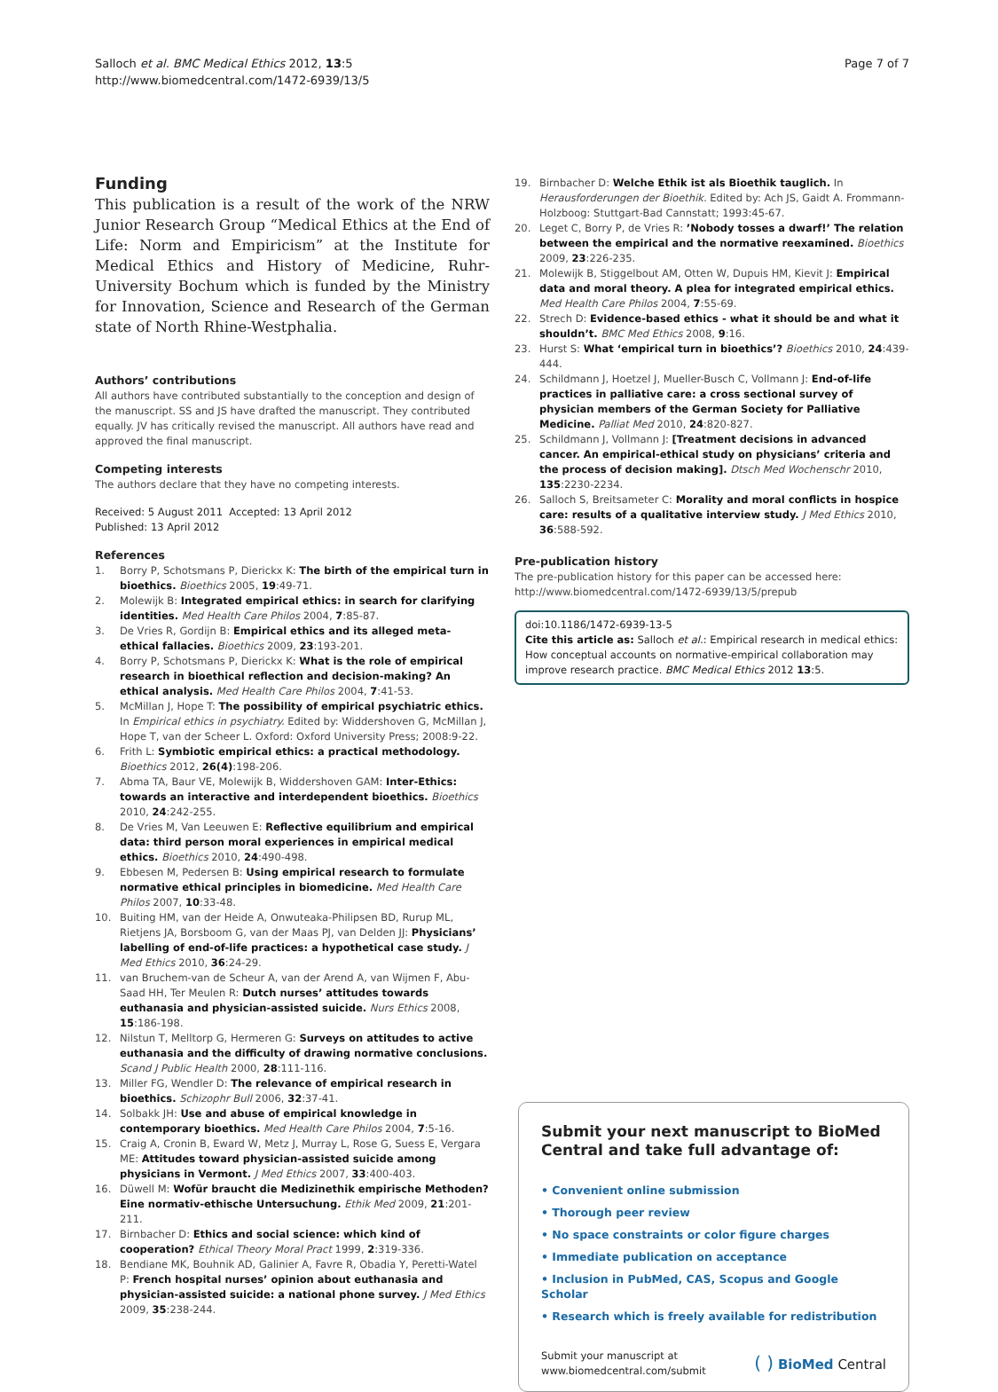Salloch et al. BMC Medical Ethics 2012, 13:5
http://www.biomedcentral.com/1472-6939/13/5
Page 7 of 7
Funding
This publication is a result of the work of the NRW Junior Research Group “Medical Ethics at the End of Life: Norm and Empiricism” at the Institute for Medical Ethics and History of Medicine, Ruhr-University Bochum which is funded by the Ministry for Innovation, Science and Research of the German state of North Rhine-Westphalia.
Authors’ contributions
All authors have contributed substantially to the conception and design of the manuscript. SS and JS have drafted the manuscript. They contributed equally. JV has critically revised the manuscript. All authors have read and approved the final manuscript.
Competing interests
The authors declare that they have no competing interests.
Received: 5 August 2011 Accepted: 13 April 2012
Published: 13 April 2012
References
1. Borry P, Schotsmans P, Dierickx K: The birth of the empirical turn in bioethics. Bioethics 2005, 19:49-71.
2. Molewijk B: Integrated empirical ethics: in search for clarifying identities. Med Health Care Philos 2004, 7:85-87.
3. De Vries R, Gordijn B: Empirical ethics and its alleged meta-ethical fallacies. Bioethics 2009, 23:193-201.
4. Borry P, Schotsmans P, Dierickx K: What is the role of empirical research in bioethical reflection and decision-making? An ethical analysis. Med Health Care Philos 2004, 7:41-53.
5. McMillan J, Hope T: The possibility of empirical psychiatric ethics. In Empirical ethics in psychiatry. Edited by: Widdershoven G, McMillan J, Hope T, van der Scheer L. Oxford: Oxford University Press; 2008:9-22.
6. Frith L: Symbiotic empirical ethics: a practical methodology. Bioethics 2012, 26(4):198-206.
7. Abma TA, Baur VE, Molewijk B, Widdershoven GAM: Inter-Ethics: towards an interactive and interdependent bioethics. Bioethics 2010, 24:242-255.
8. De Vries M, Van Leeuwen E: Reflective equilibrium and empirical data: third person moral experiences in empirical medical ethics. Bioethics 2010, 24:490-498.
9. Ebbesen M, Pedersen B: Using empirical research to formulate normative ethical principles in biomedicine. Med Health Care Philos 2007, 10:33-48.
10. Buiting HM, van der Heide A, Onwuteaka-Philipsen BD, Rurup ML, Rietjens JA, Borsboom G, van der Maas PJ, van Delden JJ: Physicians’ labelling of end-of-life practices: a hypothetical case study. J Med Ethics 2010, 36:24-29.
11. van Bruchem-van de Scheur A, van der Arend A, van Wijmen F, Abu-Saad HH, Ter Meulen R: Dutch nurses’ attitudes towards euthanasia and physician-assisted suicide. Nurs Ethics 2008, 15:186-198.
12. Nilstun T, Melltorp G, Hermeren G: Surveys on attitudes to active euthanasia and the difficulty of drawing normative conclusions. Scand J Public Health 2000, 28:111-116.
13. Miller FG, Wendler D: The relevance of empirical research in bioethics. Schizophr Bull 2006, 32:37-41.
14. Solbakk JH: Use and abuse of empirical knowledge in contemporary bioethics. Med Health Care Philos 2004, 7:5-16.
15. Craig A, Cronin B, Eward W, Metz J, Murray L, Rose G, Suess E, Vergara ME: Attitudes toward physician-assisted suicide among physicians in Vermont. J Med Ethics 2007, 33:400-403.
16. Düwell M: Wofür braucht die Medizinethik empirische Methoden? Eine normativ-ethische Untersuchung. Ethik Med 2009, 21:201-211.
17. Birnbacher D: Ethics and social science: which kind of cooperation? Ethical Theory Moral Pract 1999, 2:319-336.
18. Bendiane MK, Bouhnik AD, Galinier A, Favre R, Obadia Y, Peretti-Watel P: French hospital nurses’ opinion about euthanasia and physician-assisted suicide: a national phone survey. J Med Ethics 2009, 35:238-244.
19. Birnbacher D: Welche Ethik ist als Bioethik tauglich. In Herausforderungen der Bioethik. Edited by: Ach JS, Gaidt A. Frommann-Holzboog: Stuttgart-Bad Cannstatt; 1993:45-67.
20. Leget C, Borry P, de Vries R: ’Nobody tosses a dwarf!’ The relation between the empirical and the normative reexamined. Bioethics 2009, 23:226-235.
21. Molewijk B, Stiggelbout AM, Otten W, Dupuis HM, Kievit J: Empirical data and moral theory. A plea for integrated empirical ethics. Med Health Care Philos 2004, 7:55-69.
22. Strech D: Evidence-based ethics - what it should be and what it shouldn’t. BMC Med Ethics 2008, 9:16.
23. Hurst S: What ‘empirical turn in bioethics’? Bioethics 2010, 24:439-444.
24. Schildmann J, Hoetzel J, Mueller-Busch C, Vollmann J: End-of-life practices in palliative care: a cross sectional survey of physician members of the German Society for Palliative Medicine. Palliat Med 2010, 24:820-827.
25. Schildmann J, Vollmann J: [Treatment decisions in advanced cancer. An empirical-ethical study on physicians’ criteria and the process of decision making]. Dtsch Med Wochenschr 2010, 135:2230-2234.
26. Salloch S, Breitsameter C: Morality and moral conflicts in hospice care: results of a qualitative interview study. J Med Ethics 2010, 36:588-592.
Pre-publication history
The pre-publication history for this paper can be accessed here:
http://www.biomedcentral.com/1472-6939/13/5/prepub
doi:10.1186/1472-6939-13-5
Cite this article as: Salloch et al.: Empirical research in medical ethics: How conceptual accounts on normative-empirical collaboration may improve research practice. BMC Medical Ethics 2012 13:5.
Submit your next manuscript to BioMed Central and take full advantage of:
• Convenient online submission
• Thorough peer review
• No space constraints or color figure charges
• Immediate publication on acceptance
• Inclusion in PubMed, CAS, Scopus and Google Scholar
• Research which is freely available for redistribution
Submit your manuscript at
www.biomedcentral.com/submit
( ) BioMed Central